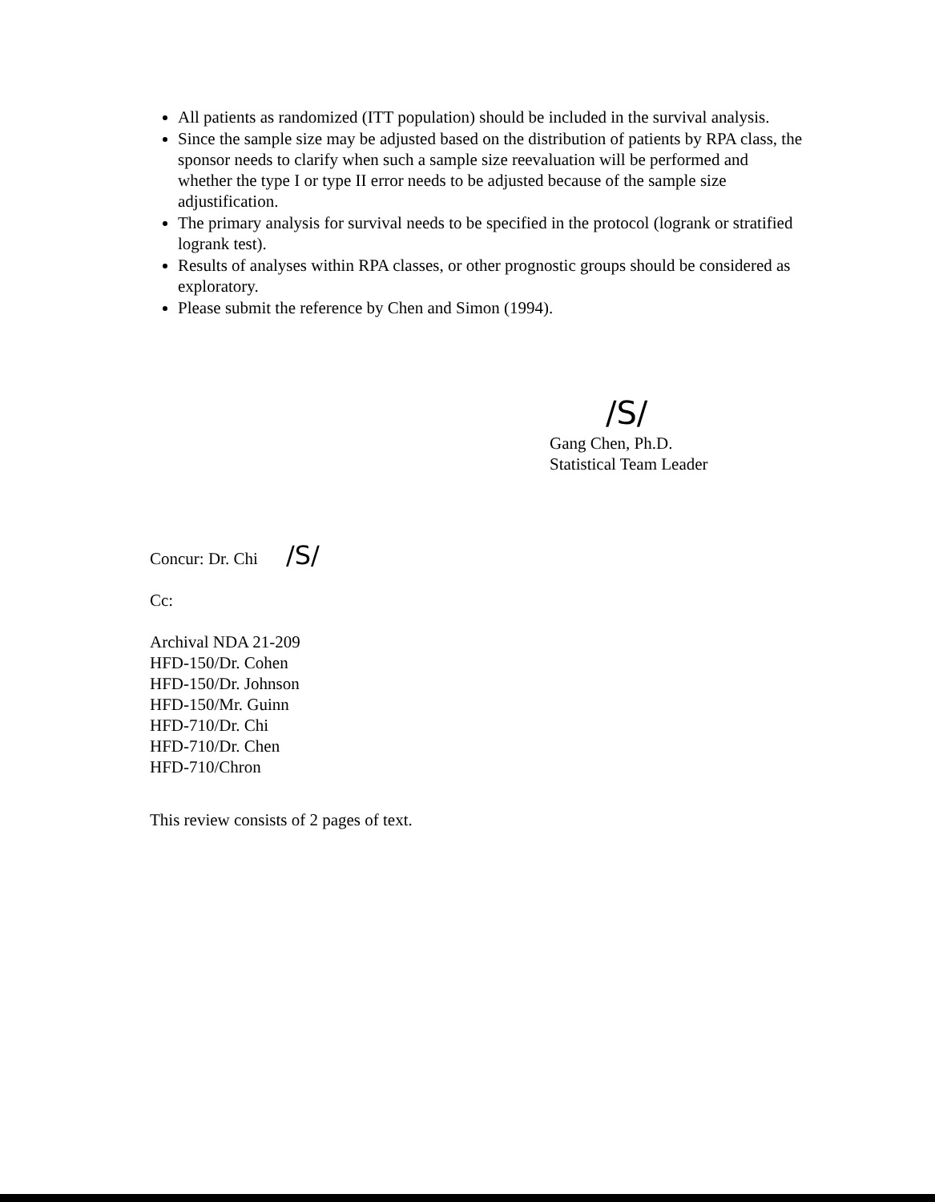All patients as randomized (ITT population) should be included in the survival analysis.
Since the sample size may be adjusted based on the distribution of patients by RPA class, the sponsor needs to clarify when such a sample size reevaluation will be performed and whether the type I or type II error needs to be adjusted because of the sample size adjustification.
The primary analysis for survival needs to be specified in the protocol (logrank or stratified logrank test).
Results of analyses within RPA classes, or other prognostic groups should be considered as exploratory.
Please submit the reference by Chen and Simon (1994).
/S/
Gang Chen, Ph.D.
Statistical Team Leader
Concur: Dr. Chi /S/
Cc:
Archival NDA 21-209
HFD-150/Dr. Cohen
HFD-150/Dr. Johnson
HFD-150/Mr. Guinn
HFD-710/Dr. Chi
HFD-710/Dr. Chen
HFD-710/Chron
This review consists of 2 pages of text.